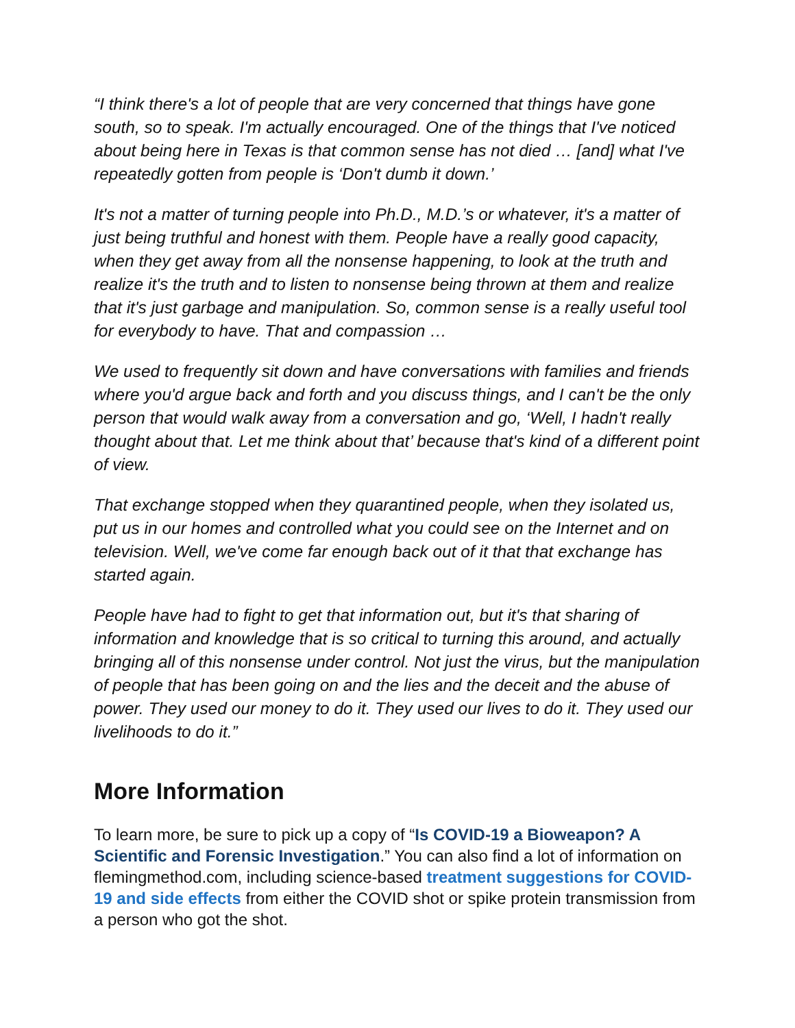“I think there's a lot of people that are very concerned that things have gone south, so to speak. I'm actually encouraged. One of the things that I've noticed about being here in Texas is that common sense has not died … [and] what I've repeatedly gotten from people is ‘Don't dumb it down.’
It's not a matter of turning people into Ph.D., M.D.’s or whatever, it's a matter of just being truthful and honest with them. People have a really good capacity, when they get away from all the nonsense happening, to look at the truth and realize it's the truth and to listen to nonsense being thrown at them and realize that it's just garbage and manipulation. So, common sense is a really useful tool for everybody to have. That and compassion …
We used to frequently sit down and have conversations with families and friends where you'd argue back and forth and you discuss things, and I can't be the only person that would walk away from a conversation and go, ‘Well, I hadn't really thought about that. Let me think about that’ because that's kind of a different point of view.
That exchange stopped when they quarantined people, when they isolated us, put us in our homes and controlled what you could see on the Internet and on television. Well, we've come far enough back out of it that that exchange has started again.
People have had to fight to get that information out, but it's that sharing of information and knowledge that is so critical to turning this around, and actually bringing all of this nonsense under control. Not just the virus, but the manipulation of people that has been going on and the lies and the deceit and the abuse of power. They used our money to do it. They used our lives to do it. They used our livelihoods to do it.”
More Information
To learn more, be sure to pick up a copy of “Is COVID-19 a Bioweapon? A Scientific and Forensic Investigation.” You can also find a lot of information on flemingmethod.com, including science-based treatment suggestions for COVID-19 and side effects from either the COVID shot or spike protein transmission from a person who got the shot.